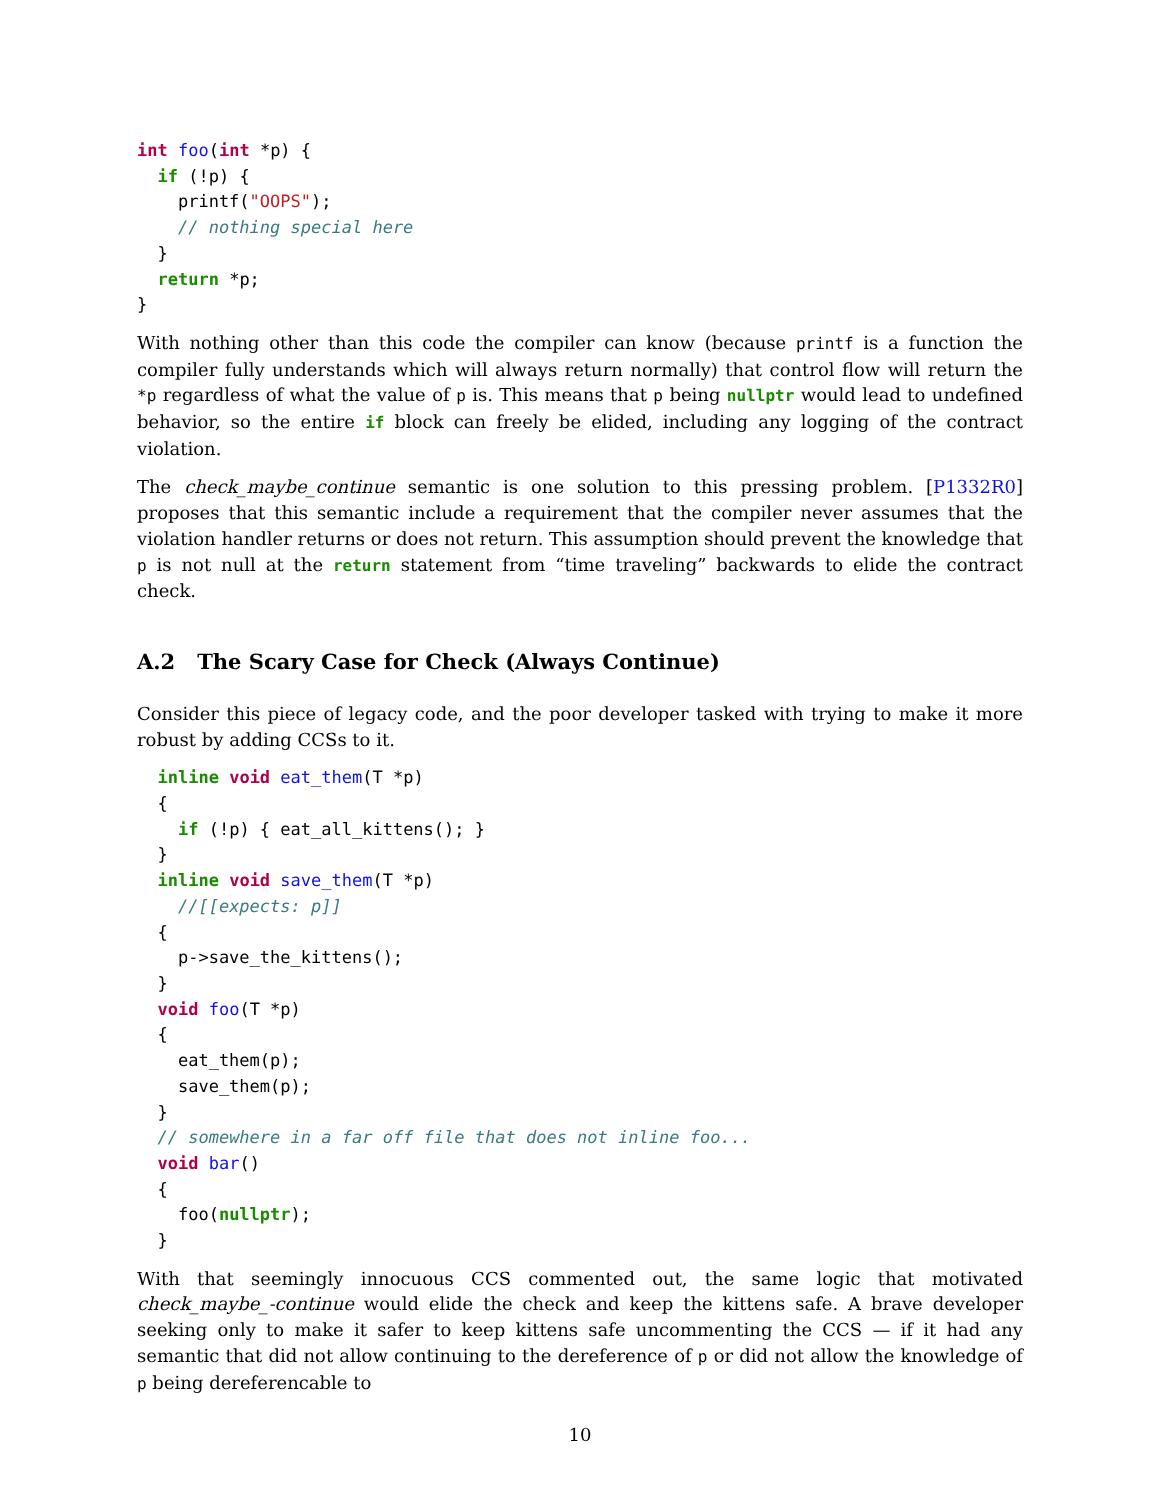int foo(int *p) {
  if (!p) {
    printf("OOPS");
    // nothing special here
  }
  return *p;
}
With nothing other than this code the compiler can know (because printf is a function the compiler fully understands which will always return normally) that control flow will return the *p regardless of what the value of p is. This means that p being nullptr would lead to undefined behavior, so the entire if block can freely be elided, including any logging of the contract violation.
The check_maybe_continue semantic is one solution to this pressing problem. [P1332R0] proposes that this semantic include a requirement that the compiler never assumes that the violation handler returns or does not return. This assumption should prevent the knowledge that p is not null at the return statement from “time traveling” backwards to elide the contract check.
A.2 The Scary Case for Check (Always Continue)
Consider this piece of legacy code, and the poor developer tasked with trying to make it more robust by adding CCSs to it.
  inline void eat_them(T *p)
  {
    if (!p) { eat_all_kittens(); }
  }
  inline void save_them(T *p)
    //[[expects: p]]
  {
    p->save_the_kittens();
  }
  void foo(T *p)
  {
    eat_them(p);
    save_them(p);
  }
  // somewhere in a far off file that does not inline foo...
  void bar()
  {
    foo(nullptr);
  }
With that seemingly innocuous CCS commented out, the same logic that motivated check_maybe_-continue would elide the check and keep the kittens safe. A brave developer seeking only to make it safer to keep kittens safe uncommenting the CCS — if it had any semantic that did not allow continuing to the dereference of p or did not allow the knowledge of p being dereferencable to
10